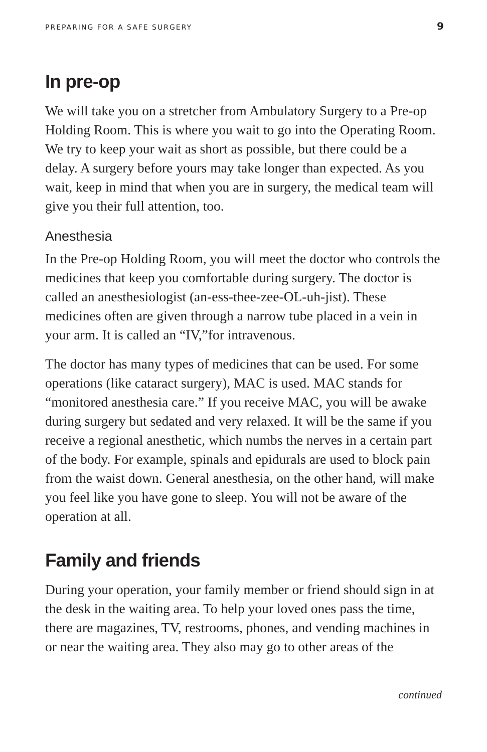PREPARING FOR A SAFE SURGERY 9
In pre-op
We will take you on a stretcher from Ambulatory Surgery to a Pre-op Holding Room. This is where you wait to go into the Operating Room. We try to keep your wait as short as possible, but there could be a delay. A surgery before yours may take longer than expected. As you wait, keep in mind that when you are in surgery, the medical team will give you their full attention, too.
Anesthesia
In the Pre-op Holding Room, you will meet the doctor who controls the medicines that keep you comfortable during surgery. The doctor is called an anesthesiologist (an-ess-thee-zee-OL-uh-jist). These medicines often are given through a narrow tube placed in a vein in your arm. It is called an “IV,”for intravenous.
The doctor has many types of medicines that can be used. For some operations (like cataract surgery), MAC is used. MAC stands for “monitored anesthesia care.” If you receive MAC, you will be awake during surgery but sedated and very relaxed. It will be the same if you receive a regional anesthetic, which numbs the nerves in a certain part of the body. For example, spinals and epidurals are used to block pain from the waist down. General anesthesia, on the other hand, will make you feel like you have gone to sleep. You will not be aware of the operation at all.
Family and friends
During your operation, your family member or friend should sign in at the desk in the waiting area. To help your loved ones pass the time, there are magazines, TV, restrooms, phones, and vending machines in or near the waiting area. They also may go to other areas of the
continued